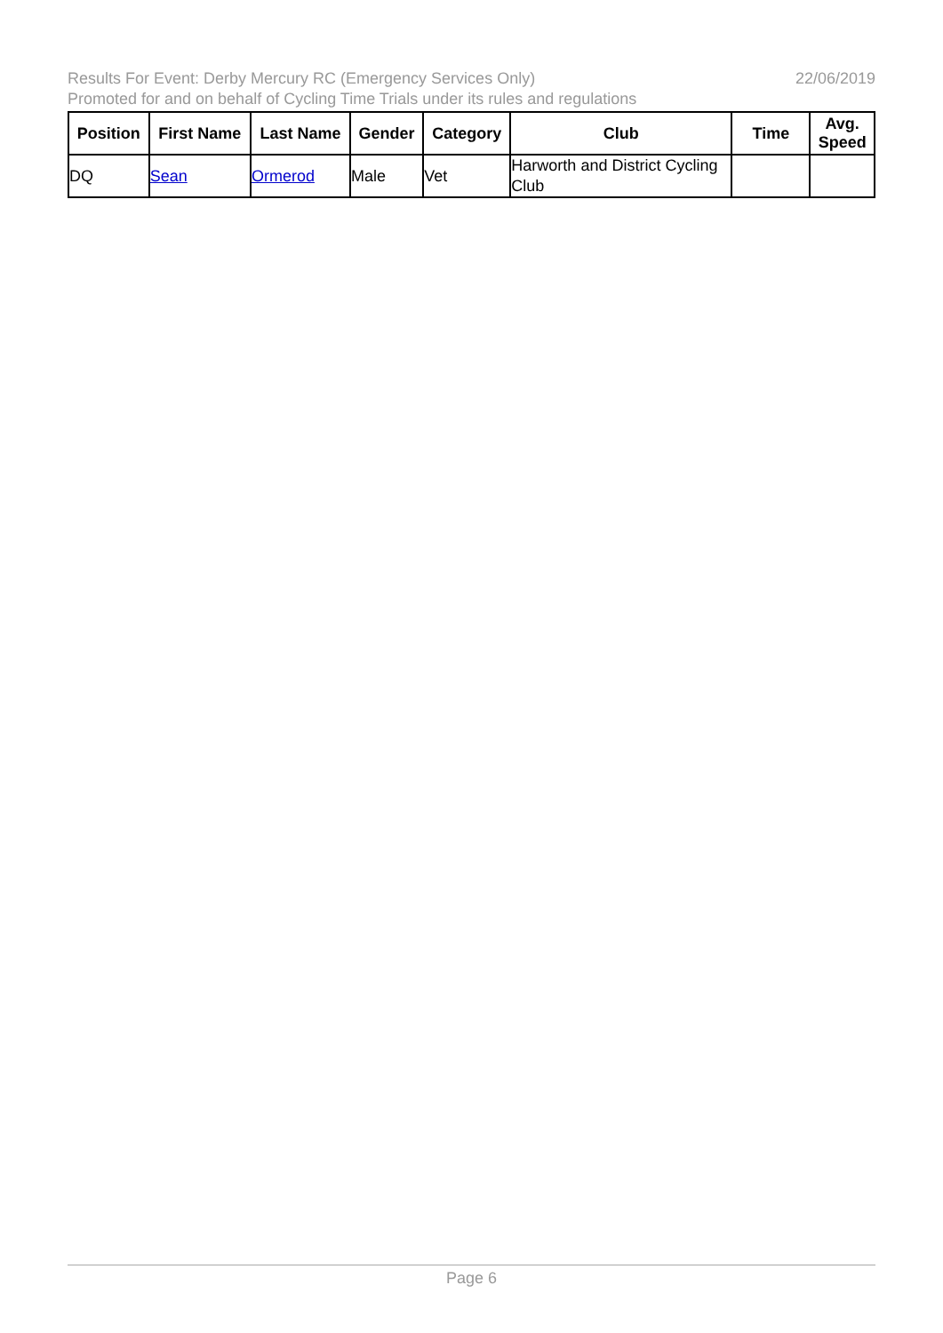22/06/2019 Results For Event: Derby Mercury RC (Emergency Services Only)
Promoted for and on behalf of Cycling Time Trials under its rules and regulations
| Position | First Name | Last Name | Gender | Category | Club | Time | Avg. Speed |
| --- | --- | --- | --- | --- | --- | --- | --- |
| DQ | Sean | Ormerod | Male | Vet | Harworth and District Cycling Club | | |
Page 6